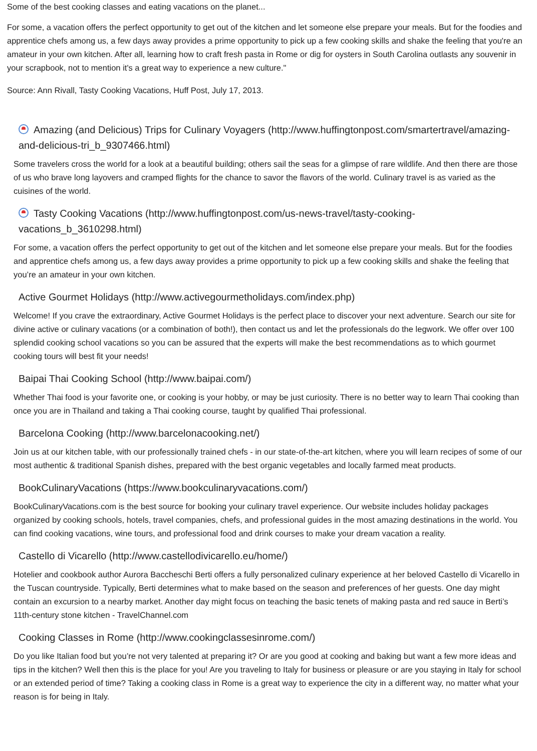Some of the best cooking classes and eating vacations on the planet...
For some, a vacation offers the perfect opportunity to get out of the kitchen and let someone else prepare your meals. But for the foodies and apprentice chefs among us, a few days away provides a prime opportunity to pick up a few cooking skills and shake the feeling that you're an amateur in your own kitchen. After all, learning how to craft fresh pasta in Rome or dig for oysters in South Carolina outlasts any souvenir in your scrapbook, not to mention it's a great way to experience a new culture."
Source: Ann Rivall, Tasty Cooking Vacations, Huff Post, July 17, 2013.
Amazing (and Delicious) Trips for Culinary Voyagers (http://www.huffingtonpost.com/smartertravel/amazing-and-delicious-tri_b_9307466.html)
Some travelers cross the world for a look at a beautiful building; others sail the seas for a glimpse of rare wildlife. And then there are those of us who brave long layovers and cramped flights for the chance to savor the flavors of the world. Culinary travel is as varied as the cuisines of the world.
Tasty Cooking Vacations (http://www.huffingtonpost.com/us-news-travel/tasty-cooking-vacations_b_3610298.html)
For some, a vacation offers the perfect opportunity to get out of the kitchen and let someone else prepare your meals. But for the foodies and apprentice chefs among us, a few days away provides a prime opportunity to pick up a few cooking skills and shake the feeling that you’re an amateur in your own kitchen.
Active Gourmet Holidays (http://www.activegourmetholidays.com/index.php)
Welcome! If you crave the extraordinary, Active Gourmet Holidays is the perfect place to discover your next adventure. Search our site for divine active or culinary vacations (or a combination of both!), then contact us and let the professionals do the legwork. We offer over 100 splendid cooking school vacations so you can be assured that the experts will make the best recommendations as to which gourmet cooking tours will best fit your needs!
Baipai Thai Cooking School (http://www.baipai.com/)
Whether Thai food is your favorite one, or cooking is your hobby, or may be just curiosity. There is no better way to learn Thai cooking than once you are in Thailand and taking a Thai cooking course, taught by qualified Thai professional.
Barcelona Cooking (http://www.barcelonacooking.net/)
Join us at our kitchen table, with our professionally trained chefs - in our state-of-the-art kitchen, where you will learn recipes of some of our most authentic & traditional Spanish dishes, prepared with the best organic vegetables and locally farmed meat products.
BookCulinaryVacations (https://www.bookculinaryvacations.com/)
BookCulinaryVacations.com is the best source for booking your culinary travel experience. Our website includes holiday packages organized by cooking schools, hotels, travel companies, chefs, and professional guides in the most amazing destinations in the world. You can find cooking vacations, wine tours, and professional food and drink courses to make your dream vacation a reality.
Castello di Vicarello (http://www.castellodivicarello.eu/home/)
Hotelier and cookbook author Aurora Baccheschi Berti offers a fully personalized culinary experience at her beloved Castello di Vicarello in the Tuscan countryside. Typically, Berti determines what to make based on the season and preferences of her guests. One day might contain an excursion to a nearby market. Another day might focus on teaching the basic tenets of making pasta and red sauce in Berti’s 11th-century stone kitchen - TravelChannel.com
Cooking Classes in Rome (http://www.cookingclassesinrome.com/)
Do you like Italian food but you’re not very talented at preparing it? Or are you good at cooking and baking but want a few more ideas and tips in the kitchen? Well then this is the place for you! Are you traveling to Italy for business or pleasure or are you staying in Italy for school or an extended period of time? Taking a cooking class in Rome is a great way to experience the city in a different way, no matter what your reason is for being in Italy.